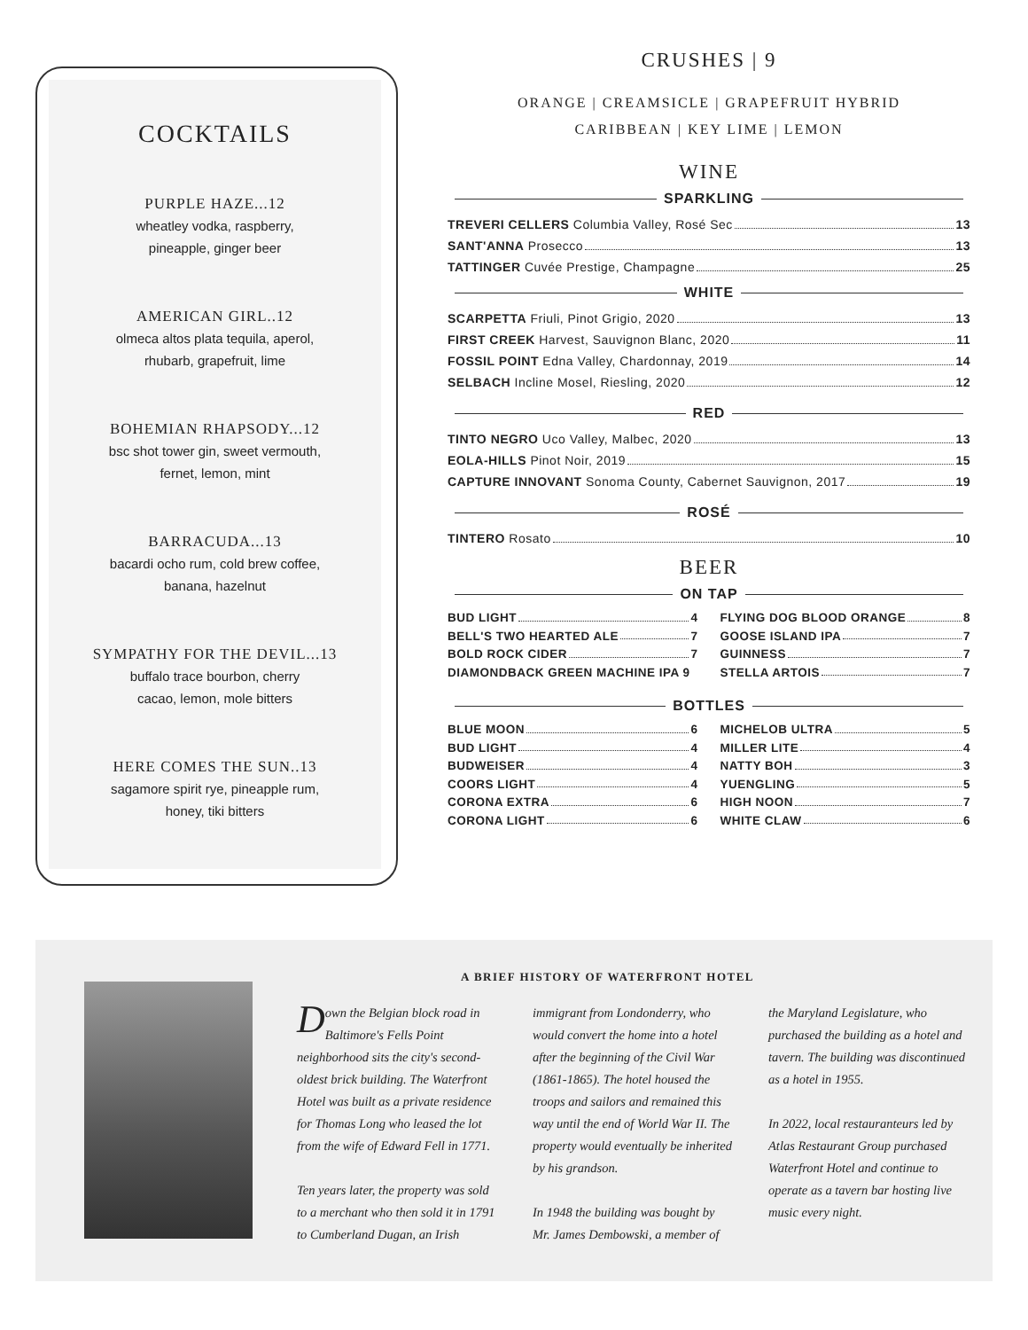COCKTAILS
PURPLE HAZE...12
wheatley vodka, raspberry,
pineapple, ginger beer
AMERICAN GIRL..12
olmeca altos plata tequila, aperol,
rhubarb, grapefruit, lime
BOHEMIAN RHAPSODY...12
bsc shot tower gin, sweet vermouth,
fernet, lemon, mint
BARRACUDA...13
bacardi ocho rum, cold brew coffee,
banana, hazelnut
SYMPATHY FOR THE DEVIL...13
buffalo trace bourbon, cherry
cacao, lemon, mole bitters
HERE COMES THE SUN..13
sagamore spirit rye, pineapple rum,
honey, tiki bitters
CRUSHES | 9
ORANGE | CREAMSICLE | GRAPEFRUIT HYBRID
CARIBBEAN | KEY LIME | LEMON
WINE
SPARKLING
TREVERI CELLERS Columbia Valley, Rosé Sec 13
SANT'ANNA Prosecco 13
TATTINGER Cuvée Prestige, Champagne 25
WHITE
SCARPETTA Friuli, Pinot Grigio, 2020 13
FIRST CREEK Harvest, Sauvignon Blanc, 2020 11
FOSSIL POINT Edna Valley, Chardonnay, 2019 14
SELBACH Incline Mosel, Riesling, 2020 12
RED
TINTO NEGRO Uco Valley, Malbec, 2020 13
EOLA-HILLS Pinot Noir, 2019 15
CAPTURE INNOVANT Sonoma County, Cabernet Sauvignon, 2017 19
ROSÉ
TINTERO Rosato 10
BEER
ON TAP
BUD LIGHT 4
BELL'S TWO HEARTED ALE 7
BOLD ROCK CIDER 7
DIAMONDBACK GREEN MACHINE IPA 9
FLYING DOG BLOOD ORANGE 8
GOOSE ISLAND IPA 7
GUINNESS 7
STELLA ARTOIS 7
BOTTLES
BLUE MOON 6
BUD LIGHT 4
BUDWEISER 4
COORS LIGHT 4
CORONA EXTRA 6
CORONA LIGHT 6
MICHELOB ULTRA 5
MILLER LITE 4
NATTY BOH 3
YUENGLING 5
HIGH NOON 7
WHITE CLAW 6
A BRIEF HISTORY OF WATERFRONT HOTEL
Down the Belgian block road in Baltimore's Fells Point neighborhood sits the city's second-oldest brick building. The Waterfront Hotel was built as a private residence for Thomas Long who leased the lot from the wife of Edward Fell in 1771.
Ten years later, the property was sold to a merchant who then sold it in 1791 to Cumberland Dugan, an Irish immigrant from Londonderry, who would convert the home into a hotel after the beginning of the Civil War (1861-1865). The hotel housed the troops and sailors and remained this way until the end of World War II. The property would eventually be inherited by his grandson.
In 1948 the building was bought by Mr. James Dembowski, a member of the Maryland Legislature, who purchased the building as a hotel and tavern. The building was discontinued as a hotel in 1955.
In 2022, local restauranteurs led by Atlas Restaurant Group purchased Waterfront Hotel and continue to operate as a tavern bar hosting live music every night.